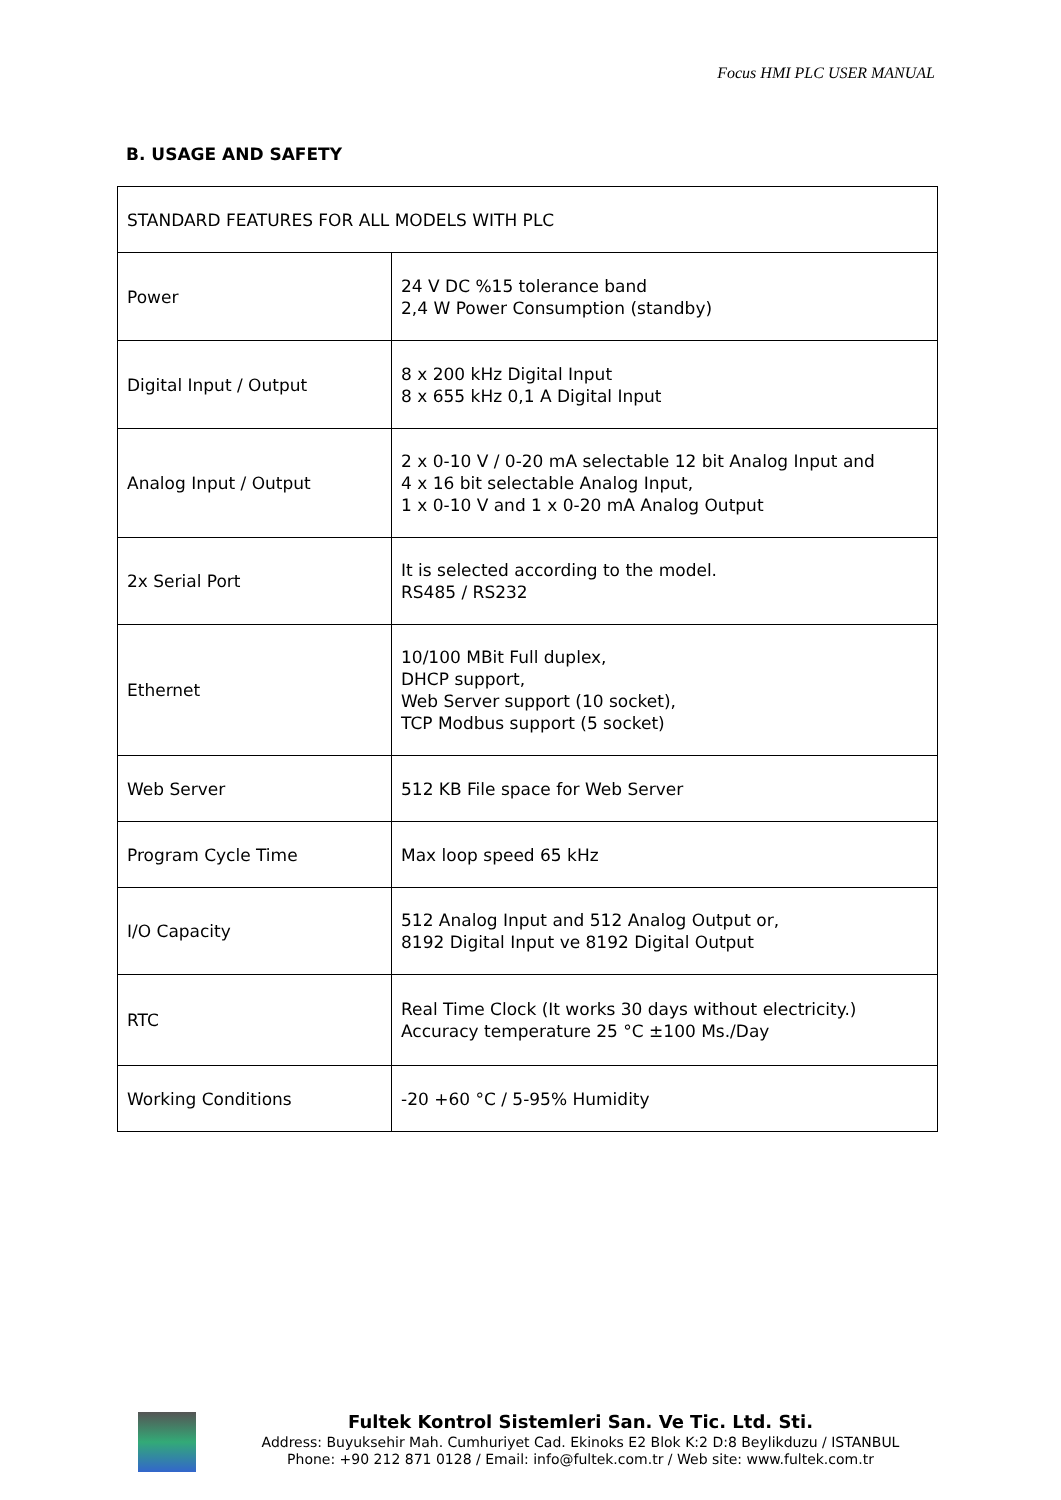Focus HMI PLC USER MANUAL
B. USAGE AND SAFETY
| STANDARD FEATURES FOR ALL MODELS WITH PLC | |
| Power | 24 V DC %15 tolerance band 2,4 W Power Consumption (standby) |
| Digital Input / Output | 8 x 200 kHz Digital Input 8 x 655 kHz 0,1 A Digital Input |
| Analog Input / Output | 2 x 0-10 V / 0-20 mA selectable 12 bit Analog Input and 4 x 16 bit selectable Analog Input, 1 x 0-10 V and 1 x 0-20 mA Analog Output |
| 2x Serial Port | It is selected according to the model. RS485 / RS232 |
| Ethernet | 10/100 MBit Full duplex, DHCP support, Web Server support (10 socket), TCP Modbus support (5 socket) |
| Web Server | 512 KB File space for Web Server |
| Program Cycle Time | Max loop speed 65 kHz |
| I/O Capacity | 512 Analog Input and 512 Analog Output or, 8192 Digital Input ve 8192 Digital Output |
| RTC | Real Time Clock (It works 30 days without electricity.) Accuracy temperature 25 °C ±100 Ms./Day |
| Working Conditions | -20 +60 °C / 5-95% Humidity |
Fultek Kontrol Sistemleri San. Ve Tic. Ltd. Sti.
Address: Buyuksehir Mah. Cumhuriyet Cad. Ekinoks E2 Blok K:2 D:8 Beylikduzu / ISTANBUL
Phone: +90 212 871 0128 / Email: info@fultek.com.tr / Web site: www.fultek.com.tr